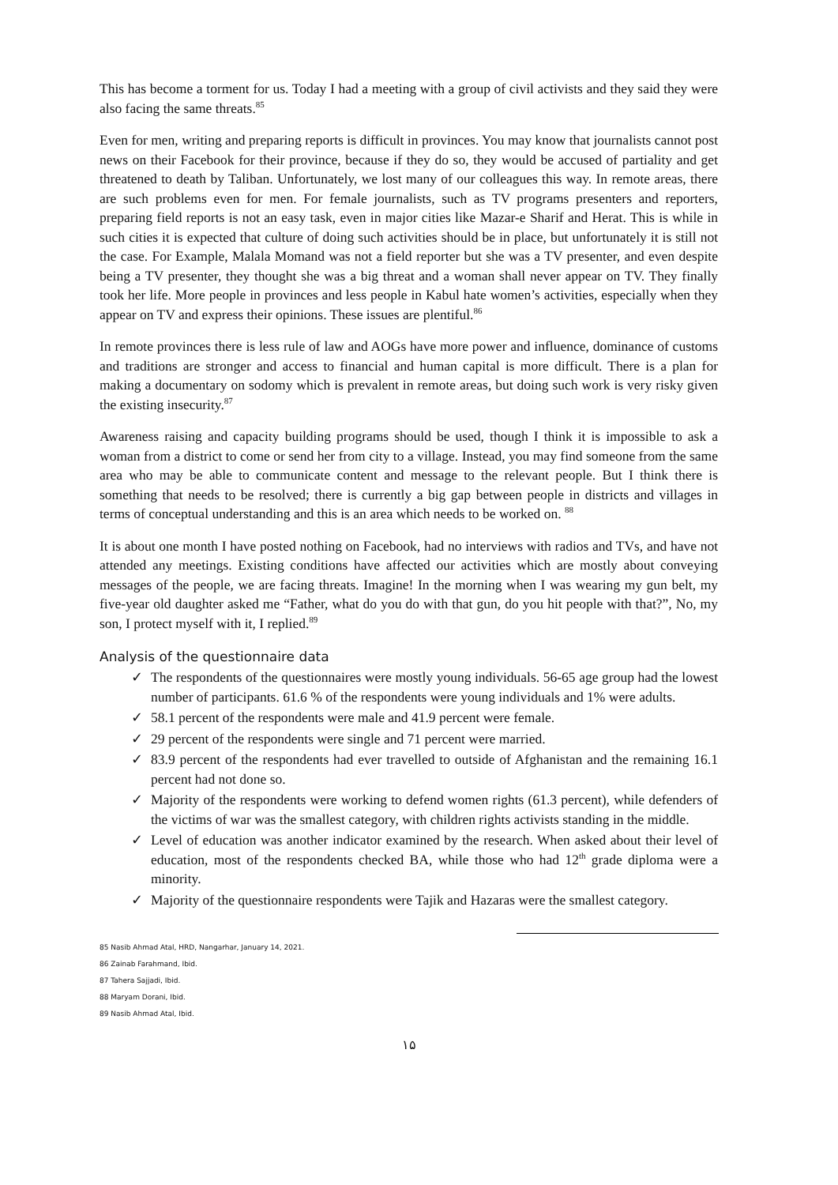This has become a torment for us. Today I had a meeting with a group of civil activists and they said they were also facing the same threats.<sup>85</sup>
Even for men, writing and preparing reports is difficult in provinces. You may know that journalists cannot post news on their Facebook for their province, because if they do so, they would be accused of partiality and get threatened to death by Taliban. Unfortunately, we lost many of our colleagues this way. In remote areas, there are such problems even for men. For female journalists, such as TV programs presenters and reporters, preparing field reports is not an easy task, even in major cities like Mazar-e Sharif and Herat. This is while in such cities it is expected that culture of doing such activities should be in place, but unfortunately it is still not the case. For Example, Malala Momand was not a field reporter but she was a TV presenter, and even despite being a TV presenter, they thought she was a big threat and a woman shall never appear on TV. They finally took her life. More people in provinces and less people in Kabul hate women’s activities, especially when they appear on TV and express their opinions. These issues are plentiful.<sup>86</sup>
In remote provinces there is less rule of law and AOGs have more power and influence, dominance of customs and traditions are stronger and access to financial and human capital is more difficult. There is a plan for making a documentary on sodomy which is prevalent in remote areas, but doing such work is very risky given the existing insecurity.<sup>87</sup>
Awareness raising and capacity building programs should be used, though I think it is impossible to ask a woman from a district to come or send her from city to a village. Instead, you may find someone from the same area who may be able to communicate content and message to the relevant people. But I think there is something that needs to be resolved; there is currently a big gap between people in districts and villages in terms of conceptual understanding and this is an area which needs to be worked on. <sup>88</sup>
It is about one month I have posted nothing on Facebook, had no interviews with radios and TVs, and have not attended any meetings. Existing conditions have affected our activities which are mostly about conveying messages of the people, we are facing threats. Imagine! In the morning when I was wearing my gun belt, my five-year old daughter asked me “Father, what do you do with that gun, do you hit people with that?”, No, my son, I protect myself with it, I replied.<sup>89</sup>
Analysis of the questionnaire data
✓ The respondents of the questionnaires were mostly young individuals. 56-65 age group had the lowest number of participants. 61.6 % of the respondents were young individuals and 1% were adults.
✓ 58.1 percent of the respondents were male and 41.9 percent were female.
✓ 29 percent of the respondents were single and 71 percent were married.
✓ 83.9 percent of the respondents had ever travelled to outside of Afghanistan and the remaining 16.1 percent had not done so.
✓ Majority of the respondents were working to defend women rights (61.3 percent), while defenders of the victims of war was the smallest category, with children rights activists standing in the middle.
✓ Level of education was another indicator examined by the research. When asked about their level of education, most of the respondents checked BA, while those who had 12<sup>th</sup> grade diploma were a minority.
✓ Majority of the questionnaire respondents were Tajik and Hazaras were the smallest category.
85 Nasib Ahmad Atal, HRD, Nangarhar, January 14, 2021.
86 Zainab Farahmand, Ibid.
87 Tahera Sajjadi, Ibid.
88 Maryam Dorani, Ibid.
89 Nasib Ahmad Atal, Ibid.
۱۵